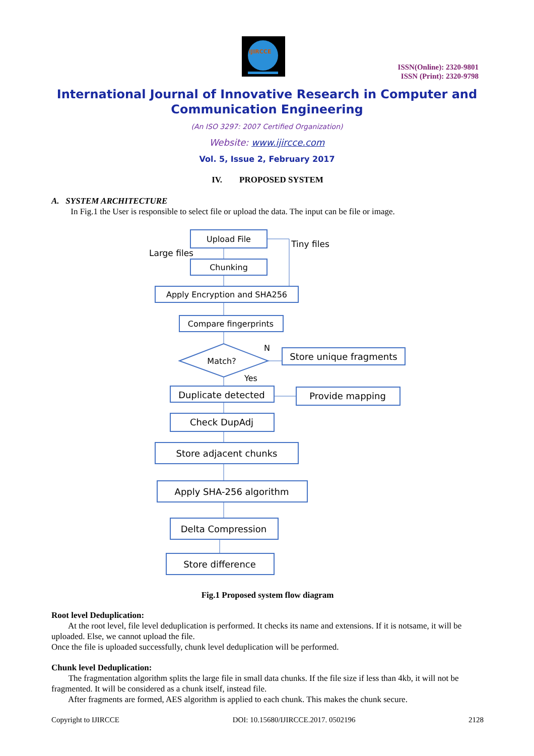IJIRCCE
ISSN(Online): 2320-9801
ISSN (Print): 2320-9798
International Journal of Innovative Research in Computer and Communication Engineering
(An ISO 3297: 2007 Certified Organization)
Website: www.ijircce.com
Vol. 5, Issue 2, February 2017
IV. PROPOSED SYSTEM
A. SYSTEM ARCHITECTURE
In Fig.1 the User is responsible to select file or upload the data. The input can be file or image.
Upload File
Chunking
Apply Encryption and SHA256
Compare fingerprints
Match?
Store unique fragments
N
Yes
Duplicate detected
Provide mapping
Check DupAdj
Store adjacent chunks
Apply SHA-256 algorithm
Delta Compression
Store difference
Large files
Tiny files
Fig.1 Proposed system flow diagram
Root level Deduplication:
At the root level, file level deduplication is performed. It checks its name and extensions. If it is notsame, it will be uploaded. Else, we cannot upload the file.
Once the file is uploaded successfully, chunk level deduplication will be performed.
Chunk level Deduplication:
The fragmentation algorithm splits the large file in small data chunks. If the file size if less than 4kb, it will not be fragmented. It will be considered as a chunk itself, instead file.
After fragments are formed, AES algorithm is applied to each chunk. This makes the chunk secure.
Copyright to IJIRCCE DOI: 10.15680/IJIRCCE.2017. 0502196 2128